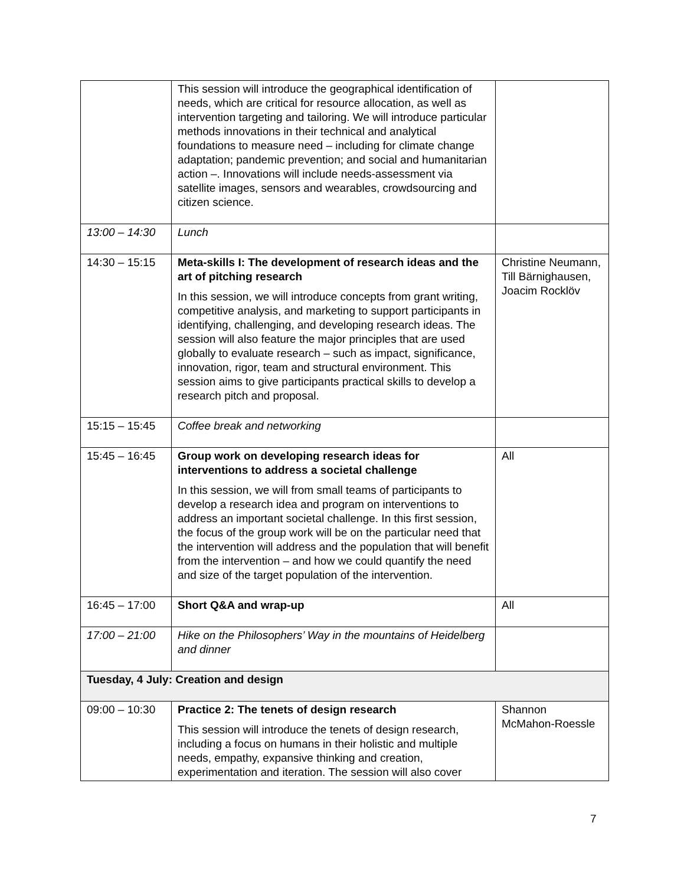| | This session will introduce the geographical identification of needs, which are critical for resource allocation, as well as intervention targeting and tailoring. We will introduce particular methods innovations in their technical and analytical foundations to measure need – including for climate change adaptation; pandemic prevention; and social and humanitarian action –. Innovations will include needs-assessment via satellite images, sensors and wearables, crowdsourcing and citizen science. | |
| 13:00 – 14:30 | Lunch | |
| 14:30 – 15:15 | Meta-skills I: The development of research ideas and the art of pitching research In this session, we will introduce concepts from grant writing, competitive analysis, and marketing to support participants in identifying, challenging, and developing research ideas. The session will also feature the major principles that are used globally to evaluate research – such as impact, significance, innovation, rigor, team and structural environment. This session aims to give participants practical skills to develop a research pitch and proposal. | Christine Neumann, Till Bärnighausen, Joacim Rocklöv |
| 15:15 – 15:45 | Coffee break and networking | |
| 15:45 – 16:45 | Group work on developing research ideas for interventions to address a societal challenge In this session, we will from small teams of participants to develop a research idea and program on interventions to address an important societal challenge. In this first session, the focus of the group work will be on the particular need that the intervention will address and the population that will benefit from the intervention – and how we could quantify the need and size of the target population of the intervention. | All |
| 16:45 – 17:00 | Short Q&A and wrap-up | All |
| 17:00 – 21:00 | Hike on the Philosophers’ Way in the mountains of Heidelberg and dinner | |
| Tuesday, 4 July: Creation and design | | |
| 09:00 – 10:30 | Practice 2: The tenets of design research This session will introduce the tenets of design research, including a focus on humans in their holistic and multiple needs, empathy, expansive thinking and creation, experimentation and iteration. The session will also cover | Shannon McMahon-Roessle |
7